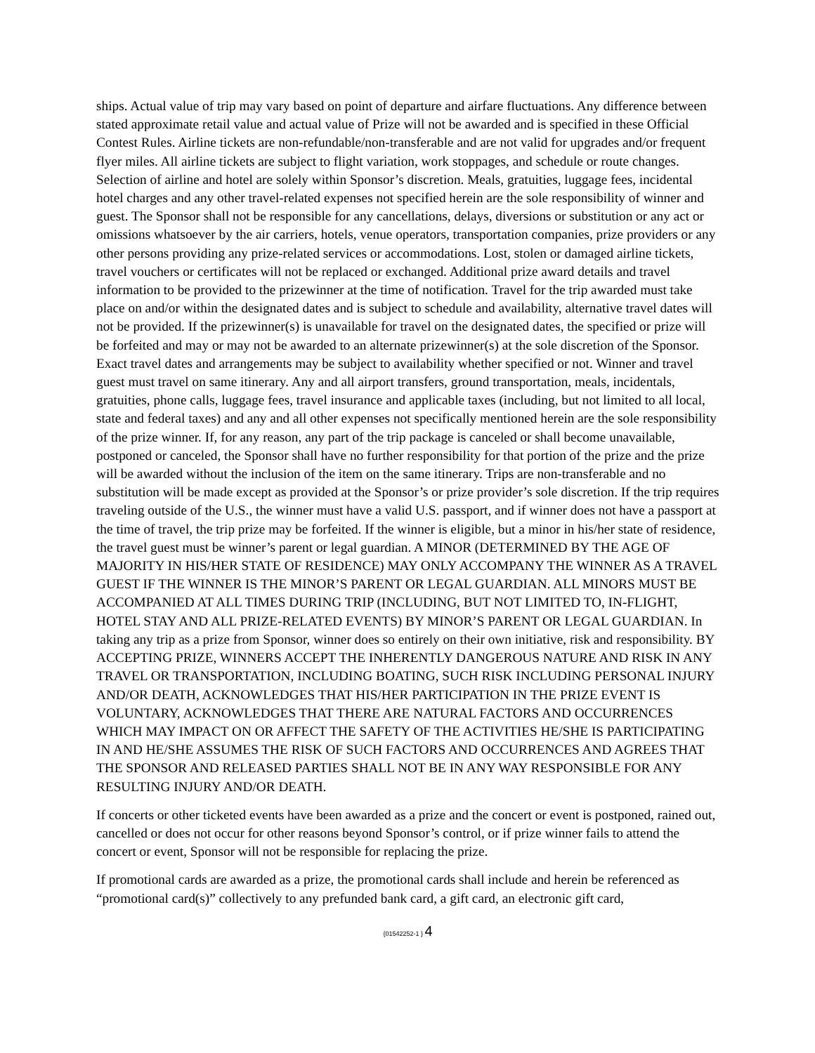ships. Actual value of trip may vary based on point of departure and airfare fluctuations. Any difference between stated approximate retail value and actual value of Prize will not be awarded and is specified in these Official Contest Rules. Airline tickets are non-refundable/non-transferable and are not valid for upgrades and/or frequent flyer miles. All airline tickets are subject to flight variation, work stoppages, and schedule or route changes. Selection of airline and hotel are solely within Sponsor’s discretion. Meals, gratuities, luggage fees, incidental hotel charges and any other travel-related expenses not specified herein are the sole responsibility of winner and guest. The Sponsor shall not be responsible for any cancellations, delays, diversions or substitution or any act or omissions whatsoever by the air carriers, hotels, venue operators, transportation companies, prize providers or any other persons providing any prize-related services or accommodations. Lost, stolen or damaged airline tickets, travel vouchers or certificates will not be replaced or exchanged. Additional prize award details and travel information to be provided to the prizewinner at the time of notification. Travel for the trip awarded must take place on and/or within the designated dates and is subject to schedule and availability, alternative travel dates will not be provided. If the prizewinner(s) is unavailable for travel on the designated dates, the specified or prize will be forfeited and may or may not be awarded to an alternate prizewinner(s) at the sole discretion of the Sponsor. Exact travel dates and arrangements may be subject to availability whether specified or not. Winner and travel guest must travel on same itinerary. Any and all airport transfers, ground transportation, meals, incidentals, gratuities, phone calls, luggage fees, travel insurance and applicable taxes (including, but not limited to all local, state and federal taxes) and any and all other expenses not specifically mentioned herein are the sole responsibility of the prize winner. If, for any reason, any part of the trip package is canceled or shall become unavailable, postponed or canceled, the Sponsor shall have no further responsibility for that portion of the prize and the prize will be awarded without the inclusion of the item on the same itinerary. Trips are non-transferable and no substitution will be made except as provided at the Sponsor’s or prize provider’s sole discretion. If the trip requires traveling outside of the U.S., the winner must have a valid U.S. passport, and if winner does not have a passport at the time of travel, the trip prize may be forfeited. If the winner is eligible, but a minor in his/her state of residence, the travel guest must be winner’s parent or legal guardian. A MINOR (DETERMINED BY THE AGE OF MAJORITY IN HIS/HER STATE OF RESIDENCE) MAY ONLY ACCOMPANY THE WINNER AS A TRAVEL GUEST IF THE WINNER IS THE MINOR’S PARENT OR LEGAL GUARDIAN. ALL MINORS MUST BE ACCOMPANIED AT ALL TIMES DURING TRIP (INCLUDING, BUT NOT LIMITED TO, IN-FLIGHT, HOTEL STAY AND ALL PRIZE-RELATED EVENTS) BY MINOR’S PARENT OR LEGAL GUARDIAN. In taking any trip as a prize from Sponsor, winner does so entirely on their own initiative, risk and responsibility. BY ACCEPTING PRIZE, WINNERS ACCEPT THE INHERENTLY DANGEROUS NATURE AND RISK IN ANY TRAVEL OR TRANSPORTATION, INCLUDING BOATING, SUCH RISK INCLUDING PERSONAL INJURY AND/OR DEATH, ACKNOWLEDGES THAT HIS/HER PARTICIPATION IN THE PRIZE EVENT IS VOLUNTARY, ACKNOWLEDGES THAT THERE ARE NATURAL FACTORS AND OCCURRENCES WHICH MAY IMPACT ON OR AFFECT THE SAFETY OF THE ACTIVITIES HE/SHE IS PARTICIPATING IN AND HE/SHE ASSUMES THE RISK OF SUCH FACTORS AND OCCURRENCES AND AGREES THAT THE SPONSOR AND RELEASED PARTIES SHALL NOT BE IN ANY WAY RESPONSIBLE FOR ANY RESULTING INJURY AND/OR DEATH.
If concerts or other ticketed events have been awarded as a prize and the concert or event is postponed, rained out, cancelled or does not occur for other reasons beyond Sponsor’s control, or if prize winner fails to attend the concert or event, Sponsor will not be responsible for replacing the prize.
If promotional cards are awarded as a prize, the promotional cards shall include and herein be referenced as “promotional card(s)” collectively to any prefunded bank card, a gift card, an electronic gift card,
{01542252-1 } 4